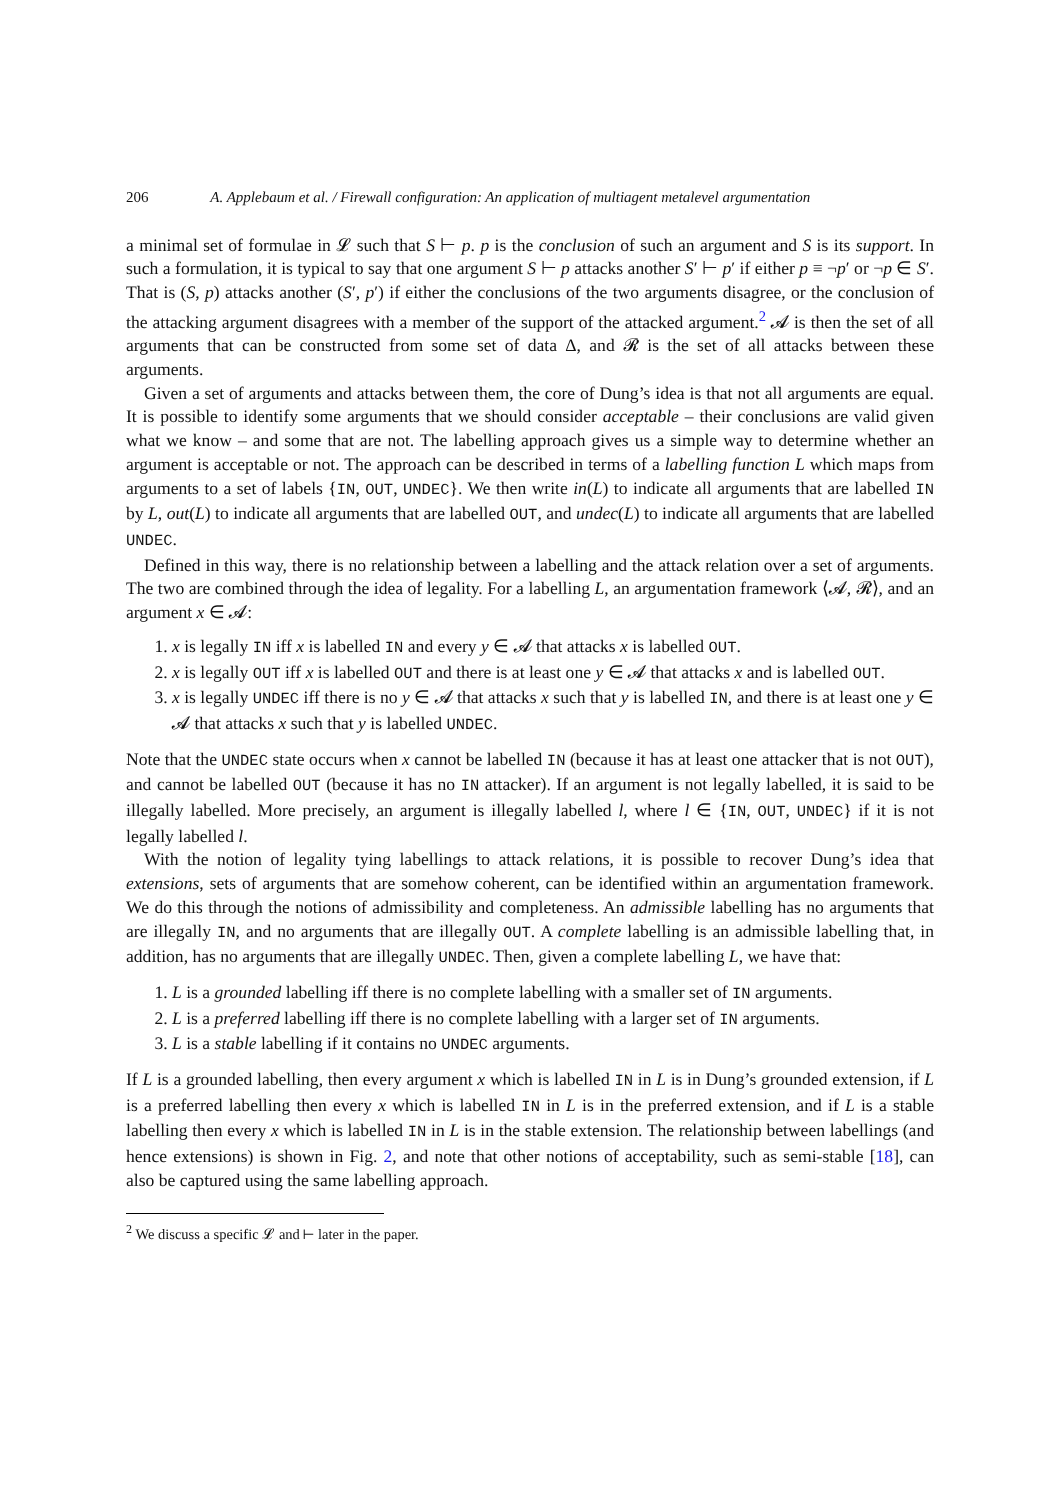206 A. Applebaum et al. / Firewall configuration: An application of multiagent metalevel argumentation
a minimal set of formulae in 𝓛 such that S ⊢ p. p is the conclusion of such an argument and S is its support. In such a formulation, it is typical to say that one argument S ⊢ p attacks another S′ ⊢ p′ if either p ≡ ¬p′ or ¬p ∈ S′. That is (S, p) attacks another (S′, p′) if either the conclusions of the two arguments disagree, or the conclusion of the attacking argument disagrees with a member of the support of the attacked argument.<sup>2</sup> 𝓐 is then the set of all arguments that can be constructed from some set of data Δ, and 𝓡 is the set of all attacks between these arguments.
Given a set of arguments and attacks between them, the core of Dung’s idea is that not all arguments are equal. It is possible to identify some arguments that we should consider acceptable – their conclusions are valid given what we know – and some that are not. The labelling approach gives us a simple way to determine whether an argument is acceptable or not. The approach can be described in terms of a labelling function L which maps from arguments to a set of labels {IN, OUT, UNDEC}. We then write in(L) to indicate all arguments that are labelled IN by L, out(L) to indicate all arguments that are labelled OUT, and undec(L) to indicate all arguments that are labelled UNDEC.
Defined in this way, there is no relationship between a labelling and the attack relation over a set of arguments. The two are combined through the idea of legality. For a labelling L, an argumentation framework ⟨𝓐, 𝓡⟩, and an argument x ∈ 𝓐:
1. x is legally IN iff x is labelled IN and every y ∈ 𝓐 that attacks x is labelled OUT.
2. x is legally OUT iff x is labelled OUT and there is at least one y ∈ 𝓐 that attacks x and is labelled OUT.
3. x is legally UNDEC iff there is no y ∈ 𝓐 that attacks x such that y is labelled IN, and there is at least one y ∈ 𝓐 that attacks x such that y is labelled UNDEC.
Note that the UNDEC state occurs when x cannot be labelled IN (because it has at least one attacker that is not OUT), and cannot be labelled OUT (because it has no IN attacker). If an argument is not legally labelled, it is said to be illegally labelled. More precisely, an argument is illegally labelled l, where l ∈ {IN, OUT, UNDEC} if it is not legally labelled l.
With the notion of legality tying labellings to attack relations, it is possible to recover Dung’s idea that extensions, sets of arguments that are somehow coherent, can be identified within an argumentation framework. We do this through the notions of admissibility and completeness. An admissible labelling has no arguments that are illegally IN, and no arguments that are illegally OUT. A complete labelling is an admissible labelling that, in addition, has no arguments that are illegally UNDEC. Then, given a complete labelling L, we have that:
1. L is a grounded labelling iff there is no complete labelling with a smaller set of IN arguments.
2. L is a preferred labelling iff there is no complete labelling with a larger set of IN arguments.
3. L is a stable labelling if it contains no UNDEC arguments.
If L is a grounded labelling, then every argument x which is labelled IN in L is in Dung’s grounded extension, if L is a preferred labelling then every x which is labelled IN in L is in the preferred extension, and if L is a stable labelling then every x which is labelled IN in L is in the stable extension. The relationship between labellings (and hence extensions) is shown in Fig. 2, and note that other notions of acceptability, such as semi-stable [18], can also be captured using the same labelling approach.
<sup>2</sup> We discuss a specific 𝓛 and ⊢ later in the paper.